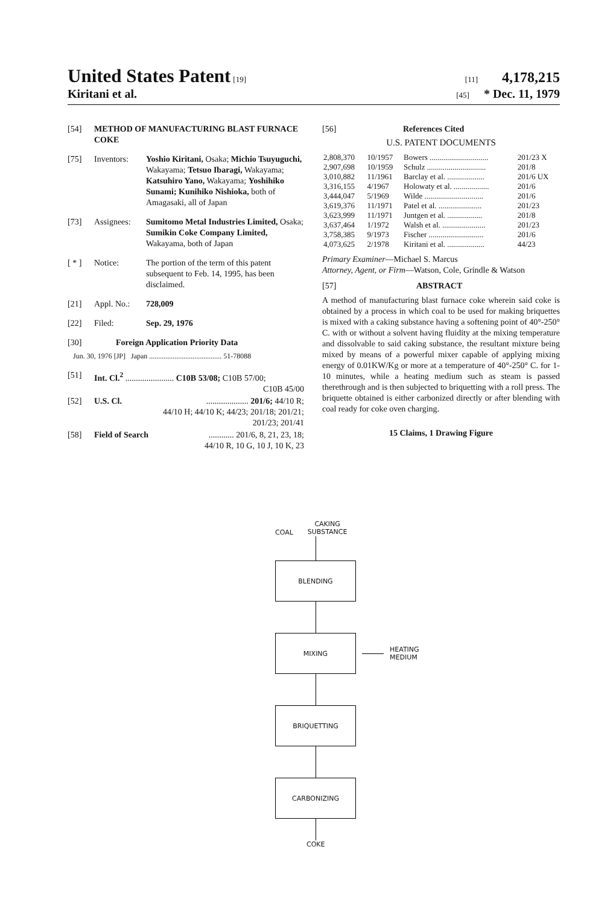United States Patent [19] [11] 4,178,215
Kiritani et al. [45] * Dec. 11, 1979
[54] METHOD OF MANUFACTURING BLAST FURNACE COKE
[75] Inventors: Yoshio Kiritani, Osaka; Michio Tsuyuguchi, Wakayama; Tetsuo Ibaragi, Wakayama; Katsuhiro Yano, Wakayama; Yoshihiko Sunami; Kunihiko Nishioka, both of Amagasaki, all of Japan
[73] Assignees: Sumitomo Metal Industries Limited, Osaka; Sumikin Coke Company Limited, Wakayama, both of Japan
[ * ] Notice: The portion of the term of this patent subsequent to Feb. 14, 1995, has been disclaimed.
[21] Appl. No.: 728,009
[22] Filed: Sep. 29, 1976
[30] Foreign Application Priority Data
Jun. 30, 1976 [JP] Japan ........................................ 51-78088
[51] Int. Cl.<sup>2</sup> ....................... C10B 53/08; C10B 57/00;
C10B 45/00
[52] U.S. Cl. .................... 201/6; 44/10 R;
44/10 H; 44/10 K; 44/23; 201/18; 201/21;
201/23; 201/41
[58] Field of Search ............ 201/6, 8, 21, 23, 18;
44/10 R, 10 G, 10 J, 10 K, 23
[56] References Cited
U.S. PATENT DOCUMENTS
| 2,808,370 | 10/1957 | Bowers .............................. | 201/23 X |
| 2,907,698 | 10/1959 | Schulz .............................. | 201/8 |
| 3,010,882 | 11/1961 | Barclay et al. ................... | 201/6 UX |
| 3,316,155 | 4/1967 | Holowaty et al. .................. | 201/6 |
| 3,444,047 | 5/1969 | Wilde .............................. | 201/6 |
| 3,619,376 | 11/1971 | Patel et al. ...................... | 201/23 |
| 3,623,999 | 11/1971 | Juntgen et al. .................. | 201/8 |
| 3,637,464 | 1/1972 | Walsh et al. ...................... | 201/23 |
| 3,758,385 | 9/1973 | Fischer ............................ | 201/6 |
| 4,073,625 | 2/1978 | Kiritani et al. ................... | 44/23 |
Primary Examiner—Michael S. Marcus
Attorney, Agent, or Firm—Watson, Cole, Grindle & Watson
[57] ABSTRACT
A method of manufacturing blast furnace coke wherein said coke is obtained by a process in which coal to be used for making briquettes is mixed with a caking substance having a softening point of 40°-250° C. with or without a solvent having fluidity at the mixing temperature and dissolvable to said caking substance, the resultant mixture being mixed by means of a powerful mixer capable of applying mixing energy of 0.01KW/Kg or more at a temperature of 40°-250° C. for 1-10 minutes, while a heating medium such as steam is passed therethrough and is then subjected to briquetting with a roll press. The briquette obtained is either carbonized directly or after blending with coal ready for coke oven charging.
15 Claims, 1 Drawing Figure
COAL CAKING
SUBSTANCE
BLENDING
MIXING
HEATING
MEDIUM
BRIQUETTING
CARBONIZING
COKE